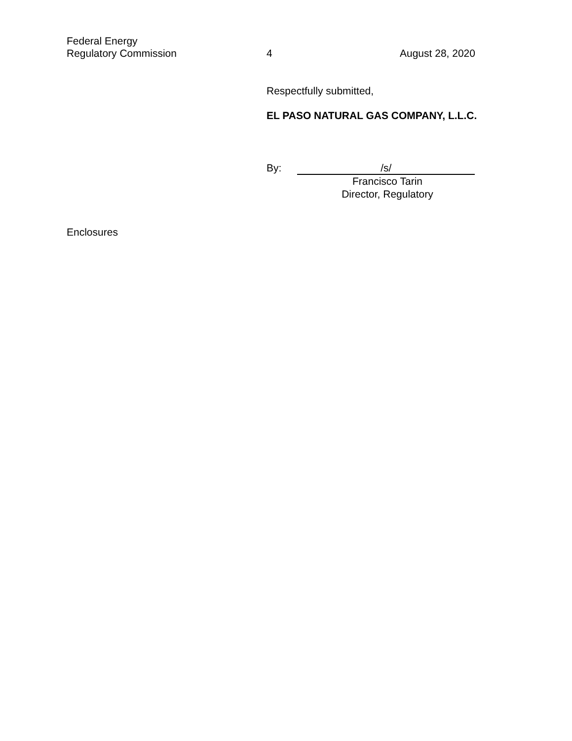Federal Energy
Regulatory Commission
4 August 28, 2020
Respectfully submitted,
EL PASO NATURAL GAS COMPANY, L.L.C.
By: /s/
Francisco Tarin
Director, Regulatory
Enclosures